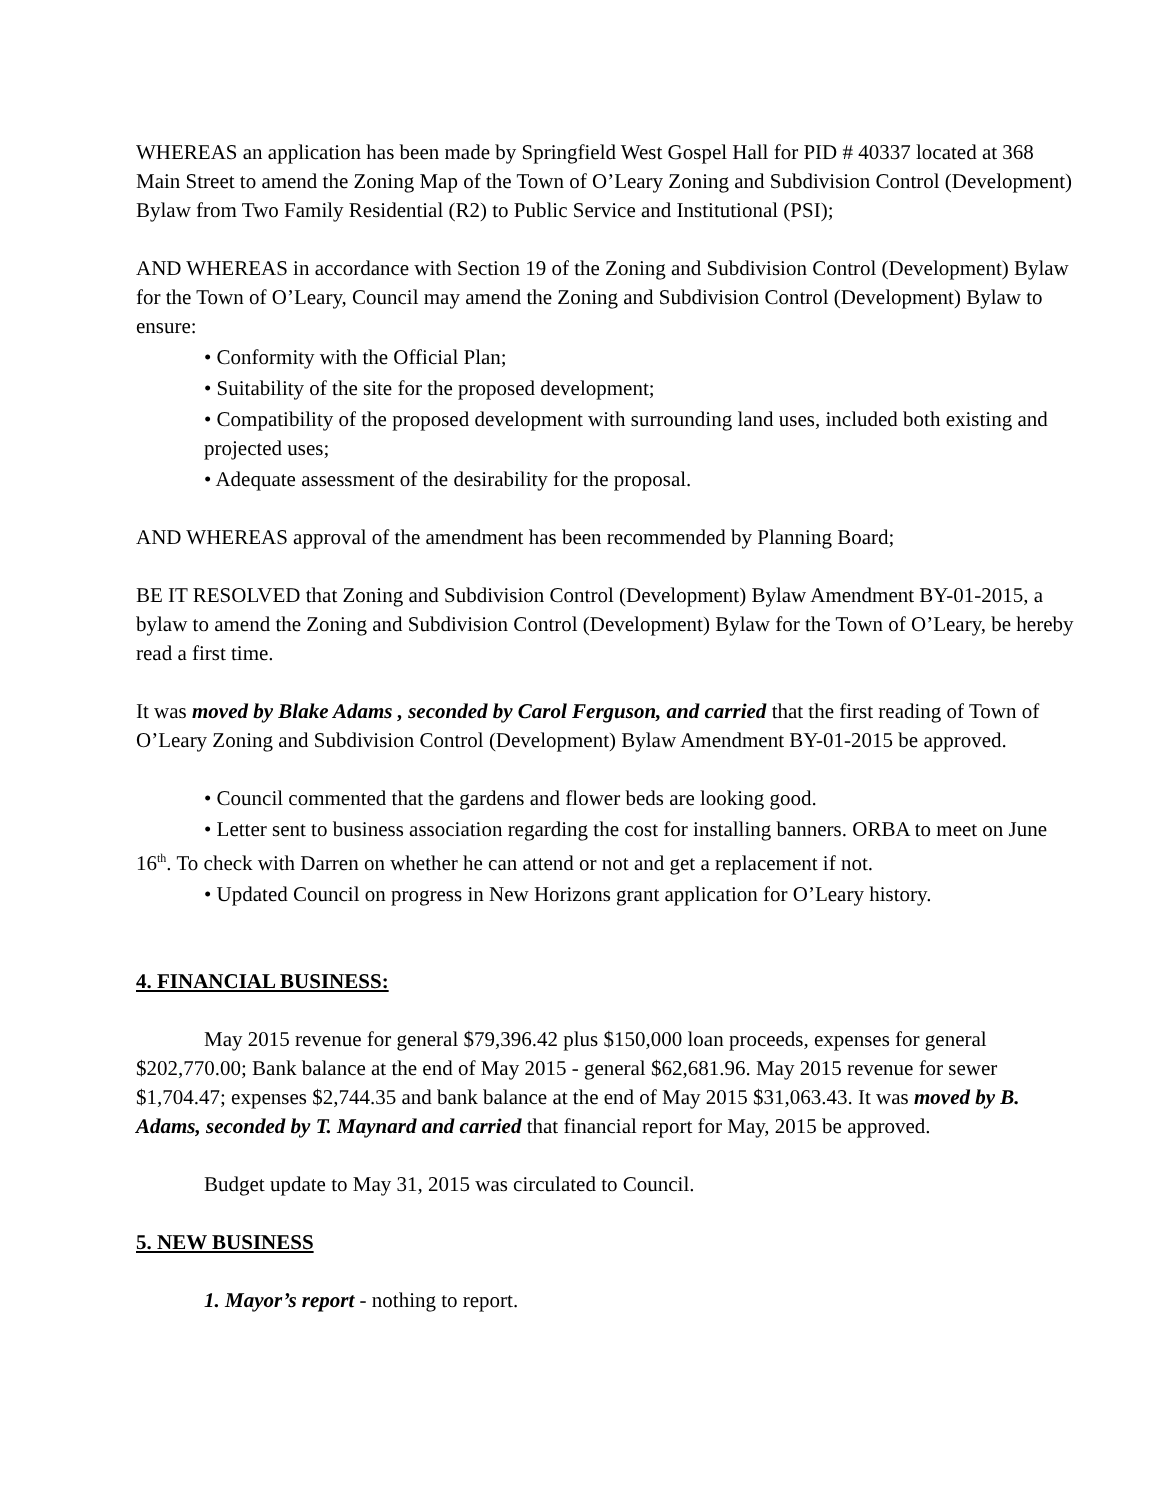WHEREAS an application has been made by Springfield West Gospel Hall for PID # 40337 located at 368 Main Street to amend the Zoning Map of the Town of O’Leary Zoning and Subdivision Control (Development) Bylaw from Two Family Residential (R2) to Public Service and Institutional (PSI);
AND WHEREAS in accordance with Section 19 of the Zoning and Subdivision Control (Development) Bylaw for the Town of O’Leary, Council may amend the Zoning and Subdivision Control (Development) Bylaw to ensure:
• Conformity with the Official Plan;
• Suitability of the site for the proposed development;
• Compatibility of the proposed development with surrounding land uses, included both existing and projected uses;
• Adequate assessment of the desirability for the proposal.
AND WHEREAS approval of the amendment has been recommended by Planning Board;
BE IT RESOLVED that Zoning and Subdivision Control (Development) Bylaw Amendment BY-01-2015, a bylaw to amend the Zoning and Subdivision Control (Development) Bylaw for the Town of O’Leary, be hereby read a first time.
It was moved by Blake Adams , seconded by Carol Ferguson, and carried that the first reading of Town of O’Leary Zoning and Subdivision Control (Development) Bylaw Amendment BY-01-2015 be approved.
• Council commented that the gardens and flower beds are looking good.
• Letter sent to business association regarding the cost for installing banners. ORBA to meet on June 16<sup>th</sup>. To check with Darren on whether he can attend or not and get a replacement if not.
• Updated Council on progress in New Horizons grant application for O’Leary history.
4. FINANCIAL BUSINESS:
May 2015 revenue for general $79,396.42 plus $150,000 loan proceeds, expenses for general $202,770.00; Bank balance at the end of May 2015 - general $62,681.96. May 2015 revenue for sewer $1,704.47; expenses $2,744.35 and bank balance at the end of May 2015 $31,063.43. It was moved by B. Adams, seconded by T. Maynard and carried that financial report for May, 2015 be approved.
Budget update to May 31, 2015 was circulated to Council.
5. NEW BUSINESS
1. Mayor’s report - nothing to report.